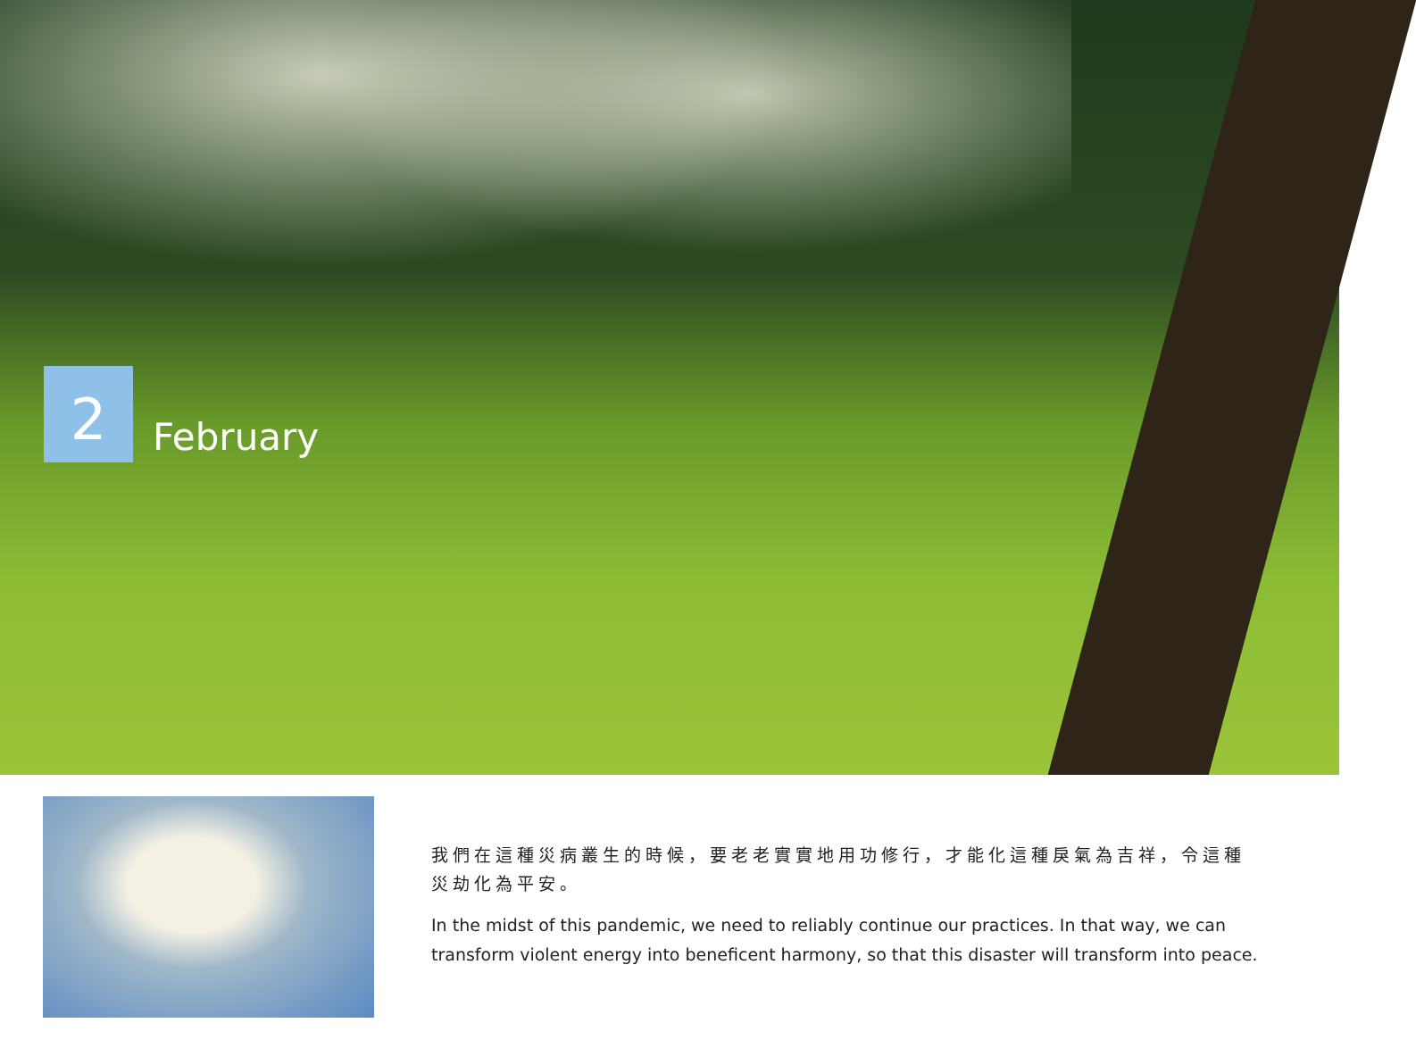2
February
我們在這種災病叢生的時候，要老老實實地用功修行，才能化這種戾氣為吉祥，令這種災劫化為平安。
In the midst of this pandemic, we need to reliably continue our practices. In that way, we can transform violent energy into beneficent harmony, so that this disaster will transform into peace.